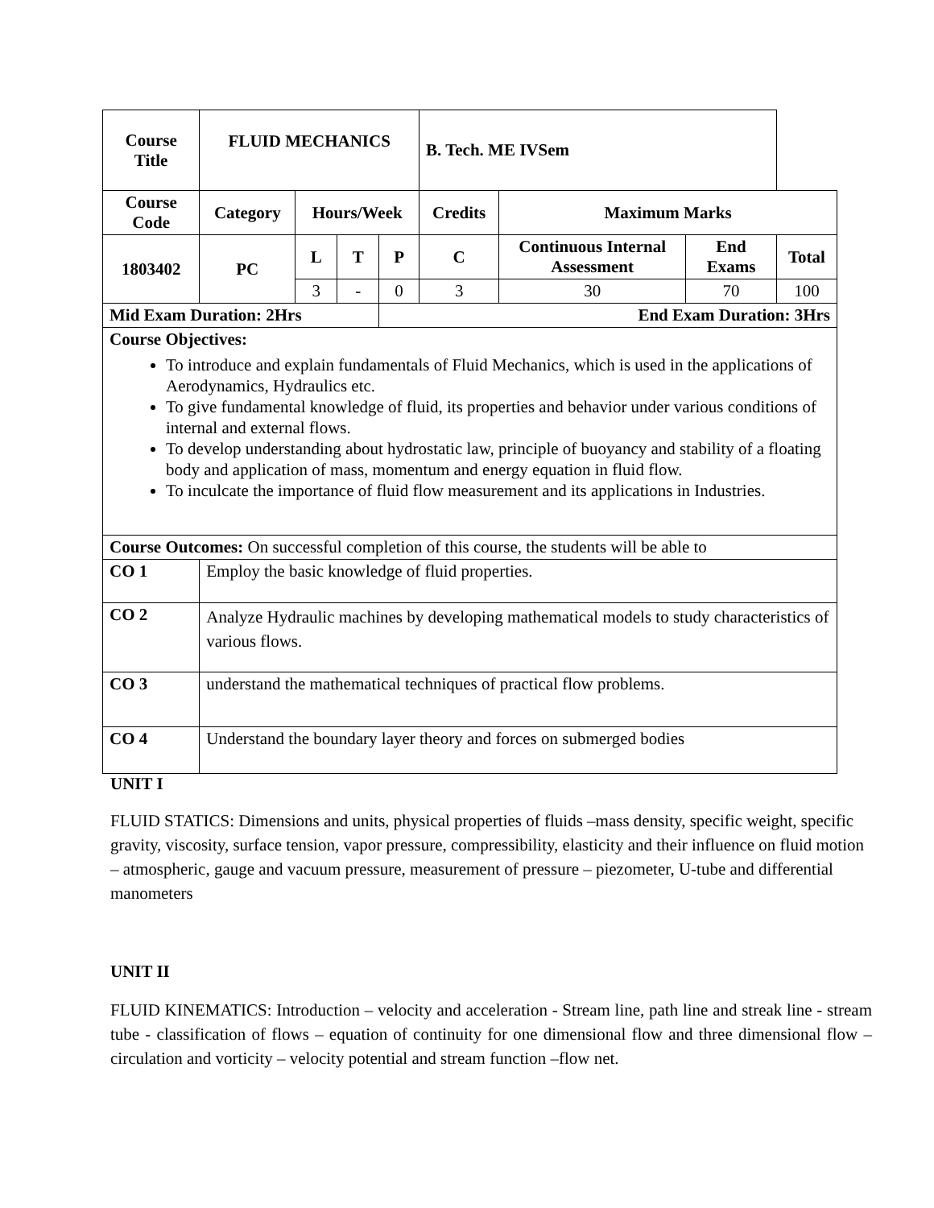| Course Title | | FLUID MECHANICS | | | | B. Tech. ME IVSem | | | |
| --- | --- | --- | --- | --- | --- | --- | --- | --- | --- |
| Course Code | | Category | Hours/Week | | | Credits | Maximum Marks | | |
| 1803402 | | PC | L | T | P | C | Continuous Internal Assessment | End Exams | Total |
| | | | 3 | - | 0 | 3 | 30 | 70 | 100 |
| Mid Exam Duration: 2Hrs | | | | | End Exam Duration: 3Hrs | | | | |
| Course Objectives: To introduce and explain fundamentals of Fluid Mechanics, which is used in the applications of Aerodynamics, Hydraulics etc. To give fundamental knowledge of fluid, its properties and behavior under various conditions of internal and external flows. To develop understanding about hydrostatic law, principle of buoyancy and stability of a floating body and application of mass, momentum and energy equation in fluid flow. To inculcate the importance of fluid flow measurement and its applications in Industries. | | | | | | | | | |
| Course Outcomes: On successful completion of this course, the students will be able to | | | | | | | | | |
| CO 1 | Employ the basic knowledge of fluid properties. | | | | | | | | |
| CO 2 | Analyze Hydraulic machines by developing mathematical models to study characteristics of various flows. | | | | | | | | |
| CO 3 | understand the mathematical techniques of practical flow problems. | | | | | | | | |
| CO 4 | Understand the boundary layer theory and forces on submerged bodies | | | | | | | | |
UNIT I
FLUID STATICS: Dimensions and units, physical properties of fluids –mass density, specific weight, specific gravity, viscosity, surface tension, vapor pressure, compressibility, elasticity and their influence on fluid motion – atmospheric, gauge and vacuum pressure, measurement of pressure – piezometer, U-tube and differential manometers
UNIT II
FLUID KINEMATICS: Introduction – velocity and acceleration - Stream line, path line and streak line - stream tube - classification of flows – equation of continuity for one dimensional flow and three dimensional flow – circulation and vorticity – velocity potential and stream function –flow net.